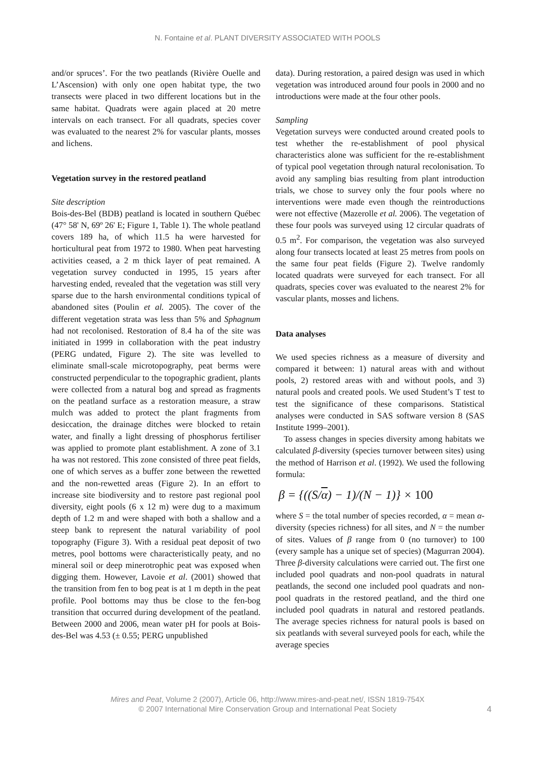N. Fontaine et al. PLANT DIVERSITY ASSOCIATED WITH POOLS
and/or spruces’. For the two peatlands (Rivière Ouelle and L’Ascension) with only one open habitat type, the two transects were placed in two different locations but in the same habitat. Quadrats were again placed at 20 metre intervals on each transect. For all quadrats, species cover was evaluated to the nearest 2% for vascular plants, mosses and lichens.
Vegetation survey in the restored peatland
Site description
Bois-des-Bel (BDB) peatland is located in southern Québec (47° 58' N, 69º 26' E; Figure 1, Table 1). The whole peatland covers 189 ha, of which 11.5 ha were harvested for horticultural peat from 1972 to 1980. When peat harvesting activities ceased, a 2 m thick layer of peat remained. A vegetation survey conducted in 1995, 15 years after harvesting ended, revealed that the vegetation was still very sparse due to the harsh environmental conditions typical of abandoned sites (Poulin et al. 2005). The cover of the different vegetation strata was less than 5% and Sphagnum had not recolonised. Restoration of 8.4 ha of the site was initiated in 1999 in collaboration with the peat industry (PERG undated, Figure 2). The site was levelled to eliminate small-scale microtopography, peat berms were constructed perpendicular to the topographic gradient, plants were collected from a natural bog and spread as fragments on the peatland surface as a restoration measure, a straw mulch was added to protect the plant fragments from desiccation, the drainage ditches were blocked to retain water, and finally a light dressing of phosphorus fertiliser was applied to promote plant establishment. A zone of 3.1 ha was not restored. This zone consisted of three peat fields, one of which serves as a buffer zone between the rewetted and the non-rewetted areas (Figure 2). In an effort to increase site biodiversity and to restore past regional pool diversity, eight pools (6 x 12 m) were dug to a maximum depth of 1.2 m and were shaped with both a shallow and a steep bank to represent the natural variability of pool topography (Figure 3). With a residual peat deposit of two metres, pool bottoms were characteristically peaty, and no mineral soil or deep minerotrophic peat was exposed when digging them. However, Lavoie et al. (2001) showed that the transition from fen to bog peat is at 1 m depth in the peat profile. Pool bottoms may thus be close to the fen-bog transition that occurred during development of the peatland. Between 2000 and 2006, mean water pH for pools at Bois-des-Bel was 4.53 (± 0.55; PERG unpublished
data). During restoration, a paired design was used in which vegetation was introduced around four pools in 2000 and no introductions were made at the four other pools.
Sampling
Vegetation surveys were conducted around created pools to test whether the re-establishment of pool physical characteristics alone was sufficient for the re-establishment of typical pool vegetation through natural recolonisation. To avoid any sampling bias resulting from plant introduction trials, we chose to survey only the four pools where no interventions were made even though the reintroductions were not effective (Mazerolle et al. 2006). The vegetation of these four pools was surveyed using 12 circular quadrats of 0.5 m<sup>2</sup>. For comparison, the vegetation was also surveyed along four transects located at least 25 metres from pools on the same four peat fields (Figure 2). Twelve randomly located quadrats were surveyed for each transect. For all quadrats, species cover was evaluated to the nearest 2% for vascular plants, mosses and lichens.
Data analyses
We used species richness as a measure of diversity and compared it between: 1) natural areas with and without pools, 2) restored areas with and without pools, and 3) natural pools and created pools. We used Student’s T test to test the significance of these comparisons. Statistical analyses were conducted in SAS software version 8 (SAS Institute 1999–2001).
To assess changes in species diversity among habitats we calculated β-diversity (species turnover between sites) using the method of Harrison et al. (1992). We used the following formula:
β = {((S/α) − 1)/(N − 1)} × 100
where S = the total number of species recorded, α = mean α-diversity (species richness) for all sites, and N = the number of sites. Values of β range from 0 (no turnover) to 100 (every sample has a unique set of species) (Magurran 2004). Three β-diversity calculations were carried out. The first one included pool quadrats and non-pool quadrats in natural peatlands, the second one included pool quadrats and non-pool quadrats in the restored peatland, and the third one included pool quadrats in natural and restored peatlands. The average species richness for natural pools is based on six peatlands with several surveyed pools for each, while the average species
Mires and Peat, Volume 2 (2007), Article 06, http://www.mires-and-peat.net/, ISSN 1819-754X
© 2007 International Mire Conservation Group and International Peat Society
4